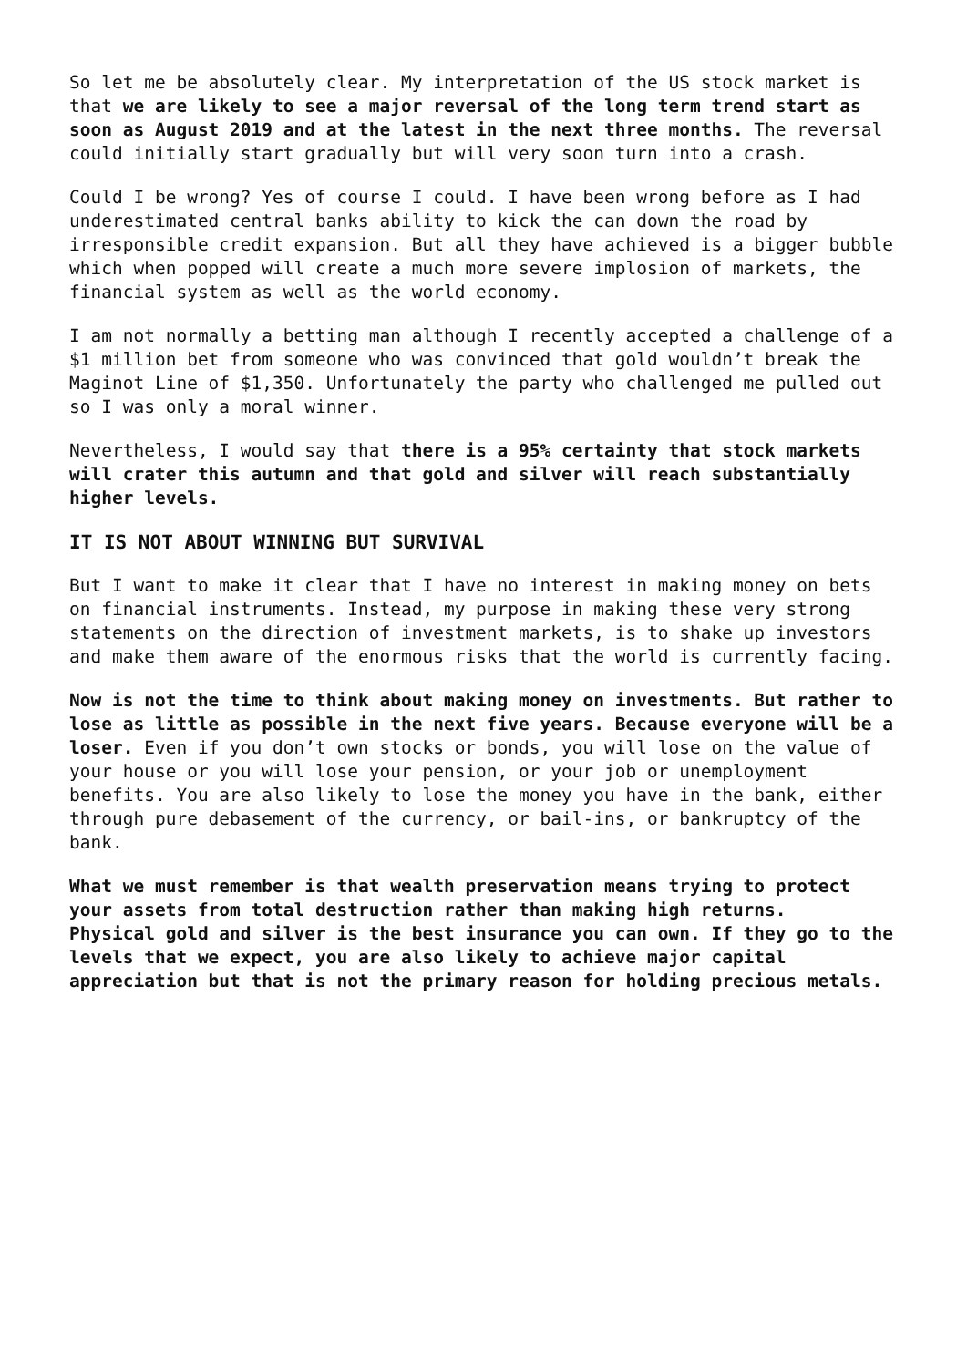So let me be absolutely clear. My interpretation of the US stock market is that we are likely to see a major reversal of the long term trend start as soon as August 2019 and at the latest in the next three months. The reversal could initially start gradually but will very soon turn into a crash.
Could I be wrong? Yes of course I could. I have been wrong before as I had underestimated central banks ability to kick the can down the road by irresponsible credit expansion. But all they have achieved is a bigger bubble which when popped will create a much more severe implosion of markets, the financial system as well as the world economy.
I am not normally a betting man although I recently accepted a challenge of a $1 million bet from someone who was convinced that gold wouldn’t break the Maginot Line of $1,350. Unfortunately the party who challenged me pulled out so I was only a moral winner.
Nevertheless, I would say that there is a 95% certainty that stock markets will crater this autumn and that gold and silver will reach substantially higher levels.
IT IS NOT ABOUT WINNING BUT SURVIVAL
But I want to make it clear that I have no interest in making money on bets on financial instruments. Instead, my purpose in making these very strong statements on the direction of investment markets, is to shake up investors and make them aware of the enormous risks that the world is currently facing.
Now is not the time to think about making money on investments. But rather to lose as little as possible in the next five years. Because everyone will be a loser. Even if you don’t own stocks or bonds, you will lose on the value of your house or you will lose your pension, or your job or unemployment benefits. You are also likely to lose the money you have in the bank, either through pure debasement of the currency, or bail-ins, or bankruptcy of the bank.
What we must remember is that wealth preservation means trying to protect your assets from total destruction rather than making high returns.
Physical gold and silver is the best insurance you can own. If they go to the levels that we expect, you are also likely to achieve major capital appreciation but that is not the primary reason for holding precious metals.